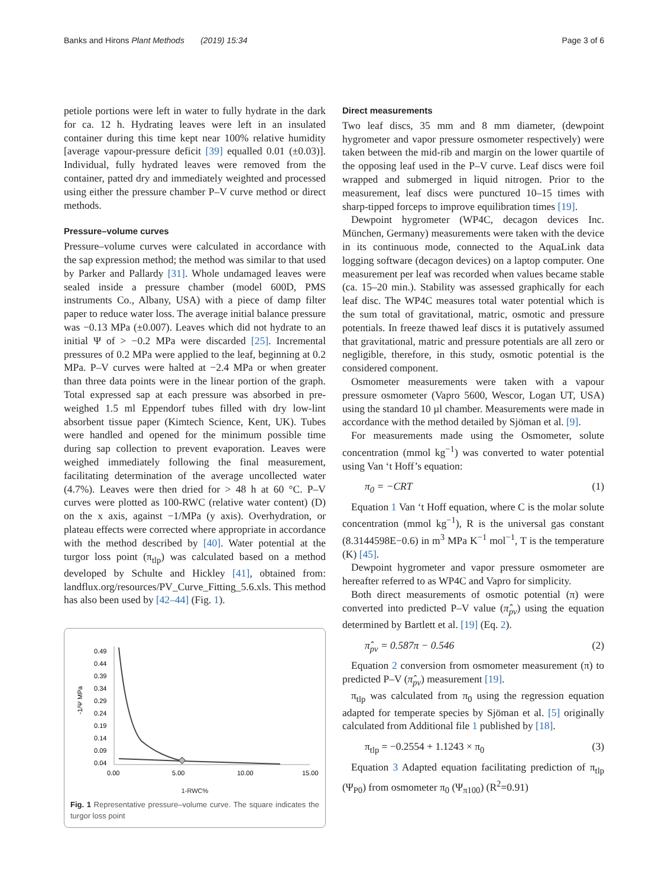Banks and Hirons Plant Methods (2019) 15:34
Page 3 of 6
petiole portions were left in water to fully hydrate in the dark for ca. 12 h. Hydrating leaves were left in an insulated container during this time kept near 100% relative humidity [average vapour-pressure deficit [39] equalled 0.01 (±0.03)]. Individual, fully hydrated leaves were removed from the container, patted dry and immediately weighted and processed using either the pressure chamber P–V curve method or direct methods.
Pressure–volume curves
Pressure–volume curves were calculated in accordance with the sap expression method; the method was similar to that used by Parker and Pallardy [31]. Whole undamaged leaves were sealed inside a pressure chamber (model 600D, PMS instruments Co., Albany, USA) with a piece of damp filter paper to reduce water loss. The average initial balance pressure was −0.13 MPa (±0.007). Leaves which did not hydrate to an initial Ψ of > −0.2 MPa were discarded [25]. Incremental pressures of 0.2 MPa were applied to the leaf, beginning at 0.2 MPa. P–V curves were halted at −2.4 MPa or when greater than three data points were in the linear portion of the graph. Total expressed sap at each pressure was absorbed in pre-weighed 1.5 ml Eppendorf tubes filled with dry low-lint absorbent tissue paper (Kimtech Science, Kent, UK). Tubes were handled and opened for the minimum possible time during sap collection to prevent evaporation. Leaves were weighed immediately following the final measurement, facilitating determination of the average uncollected water (4.7%). Leaves were then dried for > 48 h at 60 °C. P–V curves were plotted as 100-RWC (relative water content) (D) on the x axis, against −1/MPa (y axis). Overhydration, or plateau effects were corrected where appropriate in accordance with the method described by [40]. Water potential at the turgor loss point (π<sub>tlp</sub>) was calculated based on a method developed by Schulte and Hickley [41], obtained from: landflux.org/resources/PV_Curve_Fitting_5.6.xls. This method has also been used by [42–44] (Fig. 1).
-1/Ψ MPa
0.49
0.44
0.39
0.34
0.29
0.24
0.19
0.14
0.09
0.04
0.00
5.00
10.00
15.00
1-RWC%
Fig. 1 Representative pressure–volume curve. The square indicates the turgor loss point
Direct measurements
Two leaf discs, 35 mm and 8 mm diameter, (dewpoint hygrometer and vapor pressure osmometer respectively) were taken between the mid-rib and margin on the lower quartile of the opposing leaf used in the P–V curve. Leaf discs were foil wrapped and submerged in liquid nitrogen. Prior to the measurement, leaf discs were punctured 10–15 times with sharp-tipped forceps to improve equilibration times [19].
Dewpoint hygrometer (WP4C, decagon devices Inc. München, Germany) measurements were taken with the device in its continuous mode, connected to the AquaLink data logging software (decagon devices) on a laptop computer. One measurement per leaf was recorded when values became stable (ca. 15–20 min.). Stability was assessed graphically for each leaf disc. The WP4C measures total water potential which is the sum total of gravitational, matric, osmotic and pressure potentials. In freeze thawed leaf discs it is putatively assumed that gravitational, matric and pressure potentials are all zero or negligible, therefore, in this study, osmotic potential is the considered component.
Osmometer measurements were taken with a vapour pressure osmometer (Vapro 5600, Wescor, Logan UT, USA) using the standard 10 µl chamber. Measurements were made in accordance with the method detailed by Sjöman et al. [9].
For measurements made using the Osmometer, solute concentration (mmol kg<sup>−1</sup>) was converted to water potential using Van ‘t Hoff’s equation:
π<sub>0</sub> = −CRT (1)
Equation 1 Van ‘t Hoff equation, where C is the molar solute concentration (mmol kg<sup>−1</sup>), R is the universal gas constant (8.3144598E−0.6) in m<sup>3</sup> MPa K<sup>−1</sup> mol<sup>−1</sup>, T is the temperature (K) [45].
Dewpoint hygrometer and vapor pressure osmometer are hereafter referred to as WP4C and Vapro for simplicity.
Both direct measurements of osmotic potential (π) were converted into predicted P–V value (π̂<sub>pv</sub>) using the equation determined by Bartlett et al. [19] (Eq. 2).
π̂<sub>pv</sub> = 0.587π − 0.546 (2)
Equation 2 conversion from osmometer measurement (π) to predicted P–V (π̂<sub>pv</sub>) measurement [19].
π<sub>tlp</sub> was calculated from π<sub>0</sub> using the regression equation adapted for temperate species by Sjöman et al. [5] originally calculated from Additional file 1 published by [18].
π<sub>tlp</sub> = −0.2554 + 1.1243 × π<sub>0</sub> (3)
Equation 3 Adapted equation facilitating prediction of π<sub>tlp</sub> (Ψ<sub>P0</sub>) from osmometer π<sub>0</sub> (Ψ<sub>π100</sub>) (R<sup>2</sup>=0.91)